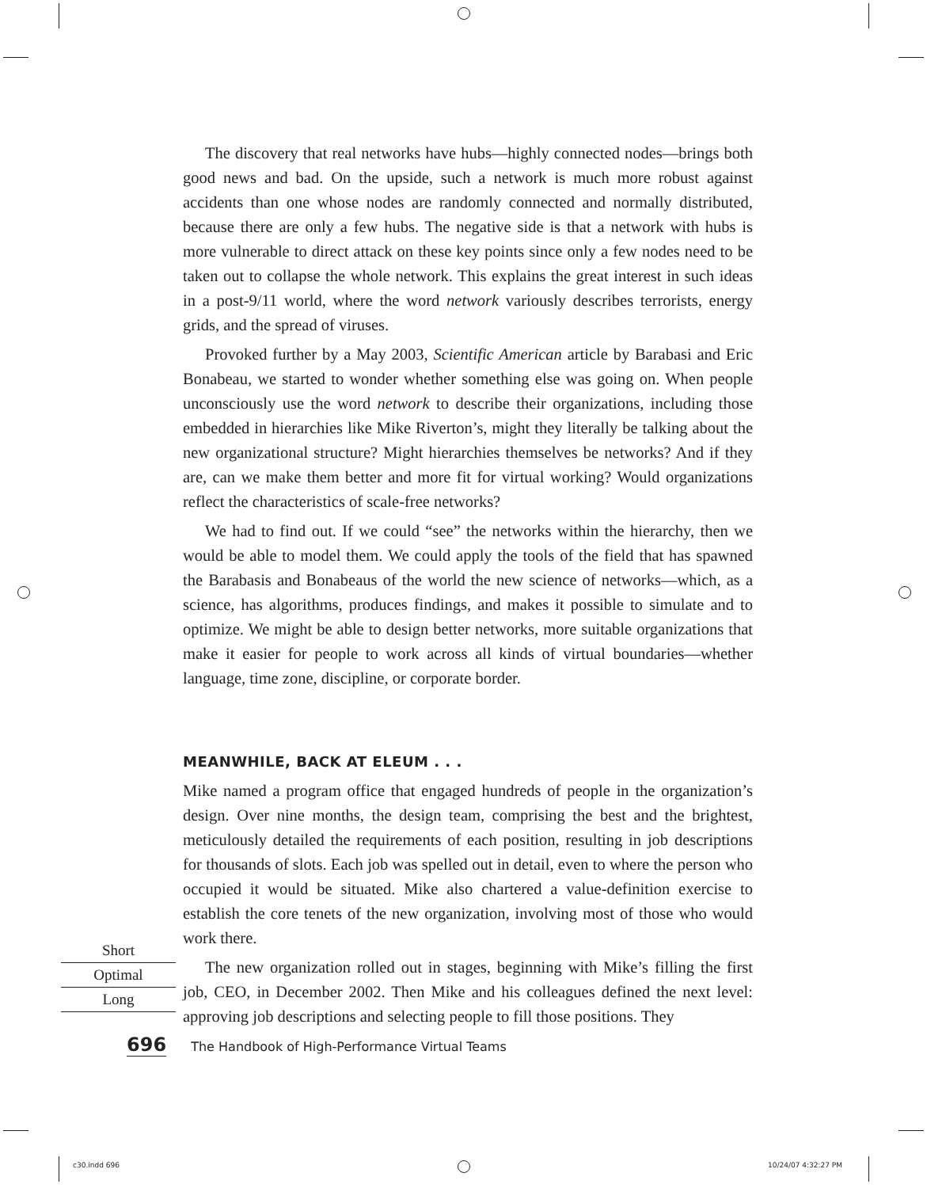The discovery that real networks have hubs—highly connected nodes—brings both good news and bad. On the upside, such a network is much more robust against accidents than one whose nodes are randomly connected and normally distributed, because there are only a few hubs. The negative side is that a network with hubs is more vulnerable to direct attack on these key points since only a few nodes need to be taken out to collapse the whole network. This explains the great interest in such ideas in a post-9/11 world, where the word network variously describes terrorists, energy grids, and the spread of viruses.
Provoked further by a May 2003, Scientific American article by Barabasi and Eric Bonabeau, we started to wonder whether something else was going on. When people unconsciously use the word network to describe their organizations, including those embedded in hierarchies like Mike Riverton’s, might they literally be talking about the new organizational structure? Might hierarchies themselves be networks? And if they are, can we make them better and more fit for virtual working? Would organizations reflect the characteristics of scale-free networks?
We had to find out. If we could “see” the networks within the hierarchy, then we would be able to model them. We could apply the tools of the field that has spawned the Barabasis and Bonabeaus of the world the new science of networks—which, as a science, has algorithms, produces findings, and makes it possible to simulate and to optimize. We might be able to design better networks, more suitable organizations that make it easier for people to work across all kinds of virtual boundaries—whether language, time zone, discipline, or corporate border.
MEANWHILE, BACK AT ELEUM . . .
Mike named a program office that engaged hundreds of people in the organization’s design. Over nine months, the design team, comprising the best and the brightest, meticulously detailed the requirements of each position, resulting in job descriptions for thousands of slots. Each job was spelled out in detail, even to where the person who occupied it would be situated. Mike also chartered a value-definition exercise to establish the core tenets of the new organization, involving most of those who would work there.
The new organization rolled out in stages, beginning with Mike’s filling the first job, CEO, in December 2002. Then Mike and his colleagues defined the next level: approving job descriptions and selecting people to fill those positions. They
Short
Optimal
Long
696 The Handbook of High-Performance Virtual Teams
c30.indd 696 10/24/07 4:32:27 PM